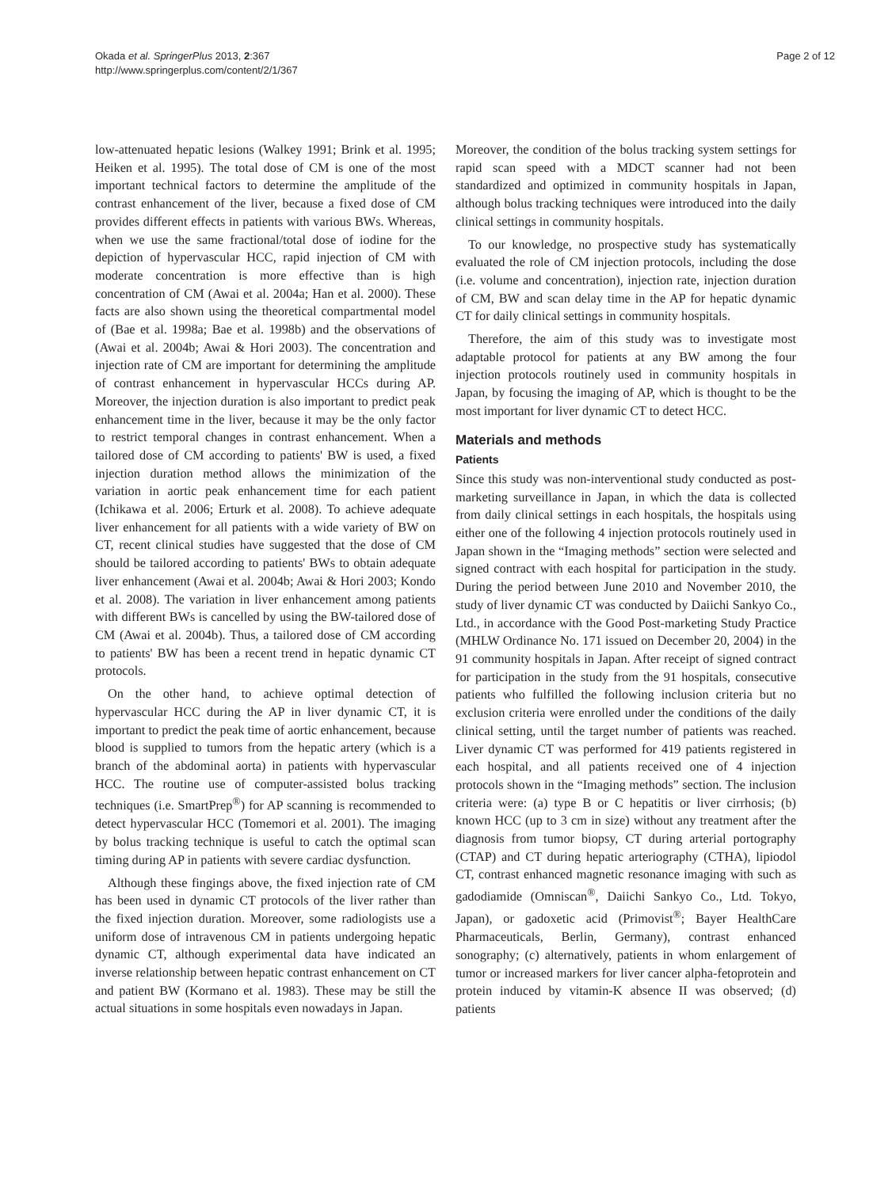Okada et al. SpringerPlus 2013, 2:367
http://www.springerplus.com/content/2/1/367
Page 2 of 12
low-attenuated hepatic lesions (Walkey 1991; Brink et al. 1995; Heiken et al. 1995). The total dose of CM is one of the most important technical factors to determine the amplitude of the contrast enhancement of the liver, because a fixed dose of CM provides different effects in patients with various BWs. Whereas, when we use the same fractional/total dose of iodine for the depiction of hypervascular HCC, rapid injection of CM with moderate concentration is more effective than is high concentration of CM (Awai et al. 2004a; Han et al. 2000). These facts are also shown using the theoretical compartmental model of (Bae et al. 1998a; Bae et al. 1998b) and the observations of (Awai et al. 2004b; Awai & Hori 2003). The concentration and injection rate of CM are important for determining the amplitude of contrast enhancement in hypervascular HCCs during AP. Moreover, the injection duration is also important to predict peak enhancement time in the liver, because it may be the only factor to restrict temporal changes in contrast enhancement. When a tailored dose of CM according to patients' BW is used, a fixed injection duration method allows the minimization of the variation in aortic peak enhancement time for each patient (Ichikawa et al. 2006; Erturk et al. 2008). To achieve adequate liver enhancement for all patients with a wide variety of BW on CT, recent clinical studies have suggested that the dose of CM should be tailored according to patients' BWs to obtain adequate liver enhancement (Awai et al. 2004b; Awai & Hori 2003; Kondo et al. 2008). The variation in liver enhancement among patients with different BWs is cancelled by using the BW-tailored dose of CM (Awai et al. 2004b). Thus, a tailored dose of CM according to patients' BW has been a recent trend in hepatic dynamic CT protocols.
On the other hand, to achieve optimal detection of hypervascular HCC during the AP in liver dynamic CT, it is important to predict the peak time of aortic enhancement, because blood is supplied to tumors from the hepatic artery (which is a branch of the abdominal aorta) in patients with hypervascular HCC. The routine use of computer-assisted bolus tracking techniques (i.e. SmartPrep<sup>®</sup>) for AP scanning is recommended to detect hypervascular HCC (Tomemori et al. 2001). The imaging by bolus tracking technique is useful to catch the optimal scan timing during AP in patients with severe cardiac dysfunction.
Although these fingings above, the fixed injection rate of CM has been used in dynamic CT protocols of the liver rather than the fixed injection duration. Moreover, some radiologists use a uniform dose of intravenous CM in patients undergoing hepatic dynamic CT, although experimental data have indicated an inverse relationship between hepatic contrast enhancement on CT and patient BW (Kormano et al. 1983). These may be still the actual situations in some hospitals even nowadays in Japan.
Moreover, the condition of the bolus tracking system settings for rapid scan speed with a MDCT scanner had not been standardized and optimized in community hospitals in Japan, although bolus tracking techniques were introduced into the daily clinical settings in community hospitals.
To our knowledge, no prospective study has systematically evaluated the role of CM injection protocols, including the dose (i.e. volume and concentration), injection rate, injection duration of CM, BW and scan delay time in the AP for hepatic dynamic CT for daily clinical settings in community hospitals.
Therefore, the aim of this study was to investigate most adaptable protocol for patients at any BW among the four injection protocols routinely used in community hospitals in Japan, by focusing the imaging of AP, which is thought to be the most important for liver dynamic CT to detect HCC.
Materials and methods
Patients
Since this study was non-interventional study conducted as post-marketing surveillance in Japan, in which the data is collected from daily clinical settings in each hospitals, the hospitals using either one of the following 4 injection protocols routinely used in Japan shown in the “Imaging methods” section were selected and signed contract with each hospital for participation in the study. During the period between June 2010 and November 2010, the study of liver dynamic CT was conducted by Daiichi Sankyo Co., Ltd., in accordance with the Good Post-marketing Study Practice (MHLW Ordinance No. 171 issued on December 20, 2004) in the 91 community hospitals in Japan. After receipt of signed contract for participation in the study from the 91 hospitals, consecutive patients who fulfilled the following inclusion criteria but no exclusion criteria were enrolled under the conditions of the daily clinical setting, until the target number of patients was reached. Liver dynamic CT was performed for 419 patients registered in each hospital, and all patients received one of 4 injection protocols shown in the “Imaging methods” section. The inclusion criteria were: (a) type B or C hepatitis or liver cirrhosis; (b) known HCC (up to 3 cm in size) without any treatment after the diagnosis from tumor biopsy, CT during arterial portography (CTAP) and CT during hepatic arteriography (CTHA), lipiodol CT, contrast enhanced magnetic resonance imaging with such as gadodiamide (Omniscan<sup>®</sup>, Daiichi Sankyo Co., Ltd. Tokyo, Japan), or gadoxetic acid (Primovist<sup>®</sup>; Bayer HealthCare Pharmaceuticals, Berlin, Germany), contrast enhanced sonography; (c) alternatively, patients in whom enlargement of tumor or increased markers for liver cancer alpha-fetoprotein and protein induced by vitamin-K absence II was observed; (d) patients